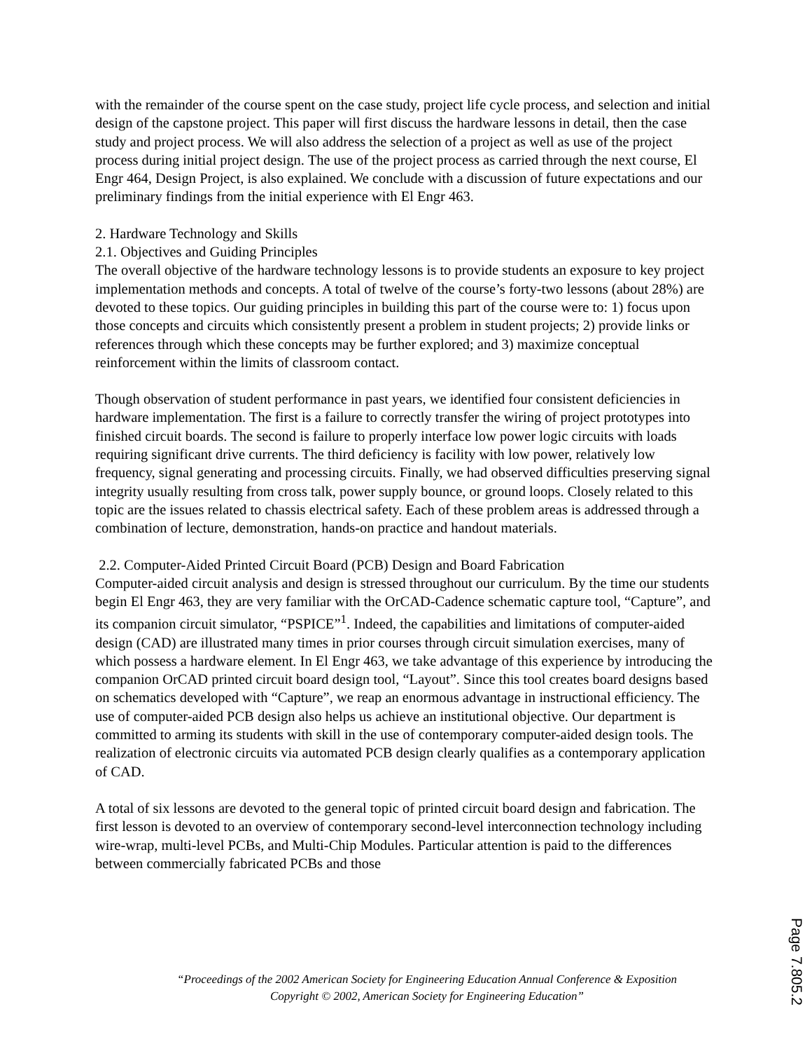with the remainder of the course spent on the case study, project life cycle process, and selection and initial design of the capstone project. This paper will first discuss the hardware lessons in detail, then the case study and project process. We will also address the selection of a project as well as use of the project process during initial project design. The use of the project process as carried through the next course, El Engr 464, Design Project, is also explained. We conclude with a discussion of future expectations and our preliminary findings from the initial experience with El Engr 463.
2. Hardware Technology and Skills
2.1. Objectives and Guiding Principles
The overall objective of the hardware technology lessons is to provide students an exposure to key project implementation methods and concepts. A total of twelve of the course’s forty-two lessons (about 28%) are devoted to these topics. Our guiding principles in building this part of the course were to: 1) focus upon those concepts and circuits which consistently present a problem in student projects; 2) provide links or references through which these concepts may be further explored; and 3) maximize conceptual reinforcement within the limits of classroom contact.
Though observation of student performance in past years, we identified four consistent deficiencies in hardware implementation. The first is a failure to correctly transfer the wiring of project prototypes into finished circuit boards. The second is failure to properly interface low power logic circuits with loads requiring significant drive currents. The third deficiency is facility with low power, relatively low frequency, signal generating and processing circuits. Finally, we had observed difficulties preserving signal integrity usually resulting from cross talk, power supply bounce, or ground loops. Closely related to this topic are the issues related to chassis electrical safety. Each of these problem areas is addressed through a combination of lecture, demonstration, hands-on practice and handout materials.
2.2. Computer-Aided Printed Circuit Board (PCB) Design and Board Fabrication
Computer-aided circuit analysis and design is stressed throughout our curriculum. By the time our students begin El Engr 463, they are very familiar with the OrCAD-Cadence schematic capture tool, “Capture”, and its companion circuit simulator, “PSPICE”<sup>1</sup>. Indeed, the capabilities and limitations of computer-aided design (CAD) are illustrated many times in prior courses through circuit simulation exercises, many of which possess a hardware element. In El Engr 463, we take advantage of this experience by introducing the companion OrCAD printed circuit board design tool, “Layout”. Since this tool creates board designs based on schematics developed with “Capture”, we reap an enormous advantage in instructional efficiency. The use of computer-aided PCB design also helps us achieve an institutional objective. Our department is committed to arming its students with skill in the use of contemporary computer-aided design tools. The realization of electronic circuits via automated PCB design clearly qualifies as a contemporary application of CAD.
A total of six lessons are devoted to the general topic of printed circuit board design and fabrication. The first lesson is devoted to an overview of contemporary second-level interconnection technology including wire-wrap, multi-level PCBs, and Multi-Chip Modules. Particular attention is paid to the differences between commercially fabricated PCBs and those
“Proceedings of the 2002 American Society for Engineering Education Annual Conference & Exposition
Copyright © 2002, American Society for Engineering Education”
Page 7.805.2